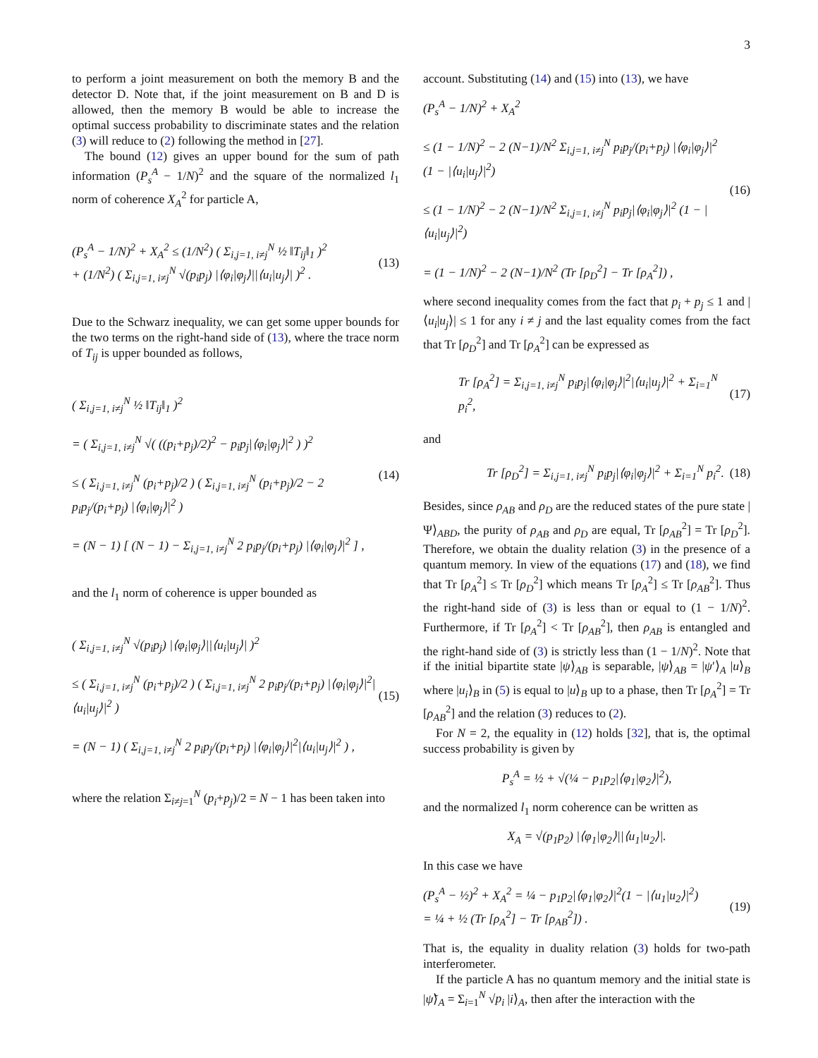3
to perform a joint measurement on both the memory B and the detector D. Note that, if the joint measurement on B and D is allowed, then the memory B would be able to increase the optimal success probability to discriminate states and the relation (3) will reduce to (2) following the method in [27].
The bound (12) gives an upper bound for the sum of path information (P<sub>s</sub><sup>A</sup> − 1/N)<sup>2</sup> and the square of the normalized l<sub>1</sub> norm of coherence X<sub>A</sub><sup>2</sup> for particle A,
(P<sub>s</sub><sup>A</sup> − 1/N)<sup>2</sup> + X<sub>A</sub><sup>2</sup> ≤ (1/N<sup>2</sup>) ( Σ<sub>i,j=1, i≠j</sub><sup>N</sup> ½ ‖T<sub>ij</sub>‖<sub>1</sub> )<sup>2</sup>
+ (1/N<sup>2</sup>) ( Σ<sub>i,j=1, i≠j</sub><sup>N</sup> √(p<sub>i</sub>p<sub>j</sub>) |⟨φ<sub>i</sub>|φ<sub>j</sub>⟩||⟨u<sub>i</sub>|u<sub>j</sub>⟩| )<sup>2</sup> . (13)
Due to the Schwarz inequality, we can get some upper bounds for the two terms on the right-hand side of (13), where the trace norm of T<sub>ij</sub> is upper bounded as follows,
( Σ<sub>i,j=1, i≠j</sub><sup>N</sup> ½ ‖T<sub>ij</sub>‖<sub>1</sub> )<sup>2</sup>
= ( Σ<sub>i,j=1, i≠j</sub><sup>N</sup> √( ((p<sub>i</sub>+p<sub>j</sub>)/2)<sup>2</sup> − p<sub>i</sub>p<sub>j</sub>|⟨φ<sub>i</sub>|φ<sub>j</sub>⟩|<sup>2</sup> ) )<sup>2</sup>
≤ ( Σ<sub>i,j=1, i≠j</sub><sup>N</sup> (p<sub>i</sub>+p<sub>j</sub>)/2 ) ( Σ<sub>i,j=1, i≠j</sub><sup>N</sup> (p<sub>i</sub>+p<sub>j</sub>)/2 − 2 p<sub>i</sub>p<sub>j</sub>/(p<sub>i</sub>+p<sub>j</sub>) |⟨φ<sub>i</sub>|φ<sub>j</sub>⟩|<sup>2</sup> )
= (N − 1) [ (N − 1) − Σ<sub>i,j=1, i≠j</sub><sup>N</sup> 2 p<sub>i</sub>p<sub>j</sub>/(p<sub>i</sub>+p<sub>j</sub>) |⟨φ<sub>i</sub>|φ<sub>j</sub>⟩|<sup>2</sup> ] , (14)
and the l<sub>1</sub> norm of coherence is upper bounded as
( Σ<sub>i,j=1, i≠j</sub><sup>N</sup> √(p<sub>i</sub>p<sub>j</sub>) |⟨φ<sub>i</sub>|φ<sub>j</sub>⟩||⟨u<sub>i</sub>|u<sub>j</sub>⟩| )<sup>2</sup>
≤ ( Σ<sub>i,j=1, i≠j</sub><sup>N</sup> (p<sub>i</sub>+p<sub>j</sub>)/2 ) ( Σ<sub>i,j=1, i≠j</sub><sup>N</sup> 2 p<sub>i</sub>p<sub>j</sub>/(p<sub>i</sub>+p<sub>j</sub>) |⟨φ<sub>i</sub>|φ<sub>j</sub>⟩|<sup>2</sup>|⟨u<sub>i</sub>|u<sub>j</sub>⟩|<sup>2</sup> )
= (N − 1) ( Σ<sub>i,j=1, i≠j</sub><sup>N</sup> 2 p<sub>i</sub>p<sub>j</sub>/(p<sub>i</sub>+p<sub>j</sub>) |⟨φ<sub>i</sub>|φ<sub>j</sub>⟩|<sup>2</sup>|⟨u<sub>i</sub>|u<sub>j</sub>⟩|<sup>2</sup> ) , (15)
where the relation Σ<sub>i≠j=1</sub><sup>N</sup> (p<sub>i</sub>+p<sub>j</sub>)/2 = N − 1 has been taken into
account. Substituting (14) and (15) into (13), we have
(P<sub>s</sub><sup>A</sup> − 1/N)<sup>2</sup> + X<sub>A</sub><sup>2</sup>
≤ (1 − 1/N)<sup>2</sup> − 2 (N−1)/N<sup>2</sup> Σ<sub>i,j=1, i≠j</sub><sup>N</sup> p<sub>i</sub>p<sub>j</sub>/(p<sub>i</sub>+p<sub>j</sub>) |⟨φ<sub>i</sub>|φ<sub>j</sub>⟩|<sup>2</sup> (1 − |⟨u<sub>i</sub>|u<sub>j</sub>⟩|<sup>2</sup>)
≤ (1 − 1/N)<sup>2</sup> − 2 (N−1)/N<sup>2</sup> Σ<sub>i,j=1, i≠j</sub><sup>N</sup> p<sub>i</sub>p<sub>j</sub>|⟨φ<sub>i</sub>|φ<sub>j</sub>⟩|<sup>2</sup> (1 − |⟨u<sub>i</sub>|u<sub>j</sub>⟩|<sup>2</sup>)
= (1 − 1/N)<sup>2</sup> − 2 (N−1)/N<sup>2</sup> (Tr [ρ<sub>D</sub><sup>2</sup>] − Tr [ρ<sub>A</sub><sup>2</sup>]) , (16)
where second inequality comes from the fact that p<sub>i</sub> + p<sub>j</sub> ≤ 1 and |⟨u<sub>i</sub>|u<sub>j</sub>⟩| ≤ 1 for any i ≠ j and the last equality comes from the fact that Tr [ρ<sub>D</sub><sup>2</sup>] and Tr [ρ<sub>A</sub><sup>2</sup>] can be expressed as
Tr [ρ<sub>A</sub><sup>2</sup>] = Σ<sub>i,j=1, i≠j</sub><sup>N</sup> p<sub>i</sub>p<sub>j</sub>|⟨φ<sub>i</sub>|φ<sub>j</sub>⟩|<sup>2</sup>|⟨u<sub>i</sub>|u<sub>j</sub>⟩|<sup>2</sup> + Σ<sub>i=1</sub><sup>N</sup> p<sub>i</sub><sup>2</sup>, (17)
and
Tr [ρ<sub>D</sub><sup>2</sup>] = Σ<sub>i,j=1, i≠j</sub><sup>N</sup> p<sub>i</sub>p<sub>j</sub>|⟨φ<sub>i</sub>|φ<sub>j</sub>⟩|<sup>2</sup> + Σ<sub>i=1</sub><sup>N</sup> p<sub>i</sub><sup>2</sup>. (18)
Besides, since ρ<sub>AB</sub> and ρ<sub>D</sub> are the reduced states of the pure state |Ψ⟩<sub>ABD</sub>, the purity of ρ<sub>AB</sub> and ρ<sub>D</sub> are equal, Tr [ρ<sub>AB</sub><sup>2</sup>] = Tr [ρ<sub>D</sub><sup>2</sup>]. Therefore, we obtain the duality relation (3) in the presence of a quantum memory. In view of the equations (17) and (18), we find that Tr [ρ<sub>A</sub><sup>2</sup>] ≤ Tr [ρ<sub>D</sub><sup>2</sup>] which means Tr [ρ<sub>A</sub><sup>2</sup>] ≤ Tr [ρ<sub>AB</sub><sup>2</sup>]. Thus the right-hand side of (3) is less than or equal to (1 − 1/N)<sup>2</sup>. Furthermore, if Tr [ρ<sub>A</sub><sup>2</sup>] < Tr [ρ<sub>AB</sub><sup>2</sup>], then ρ<sub>AB</sub> is entangled and the right-hand side of (3) is strictly less than (1 − 1/N)<sup>2</sup>. Note that if the initial bipartite state |ψ⟩<sub>AB</sub> is separable, |ψ⟩<sub>AB</sub> = |ψ′⟩<sub>A</sub> |u⟩<sub>B</sub> where |u<sub>i</sub>⟩<sub>B</sub> in (5) is equal to |u⟩<sub>B</sub> up to a phase, then Tr [ρ<sub>A</sub><sup>2</sup>] = Tr [ρ<sub>AB</sub><sup>2</sup>] and the relation (3) reduces to (2).
For N = 2, the equality in (12) holds [32], that is, the optimal success probability is given by
P<sub>s</sub><sup>A</sup> = ½ + √(¼ − p<sub>1</sub>p<sub>2</sub>|⟨φ<sub>1</sub>|φ<sub>2</sub>⟩|<sup>2</sup>),
and the normalized l<sub>1</sub> norm coherence can be written as
X<sub>A</sub> = √(p<sub>1</sub>p<sub>2</sub>) |⟨φ<sub>1</sub>|φ<sub>2</sub>⟩||⟨u<sub>1</sub>|u<sub>2</sub>⟩|.
In this case we have
(P<sub>s</sub><sup>A</sup> − ½)<sup>2</sup> + X<sub>A</sub><sup>2</sup> = ¼ − p<sub>1</sub>p<sub>2</sub>|⟨φ<sub>1</sub>|φ<sub>2</sub>⟩|<sup>2</sup>(1 − |⟨u<sub>1</sub>|u<sub>2</sub>⟩|<sup>2</sup>)
= ¼ + ½ (Tr [ρ<sub>A</sub><sup>2</sup>] − Tr [ρ<sub>AB</sub><sup>2</sup>]) . (19)
That is, the equality in duality relation (3) holds for two-path interferometer.
If the particle A has no quantum memory and the initial state is |ψ̃⟩<sub>A</sub> = Σ<sub>i=1</sub><sup>N</sup> √p<sub>i</sub> |i⟩<sub>A</sub>, then after the interaction with the